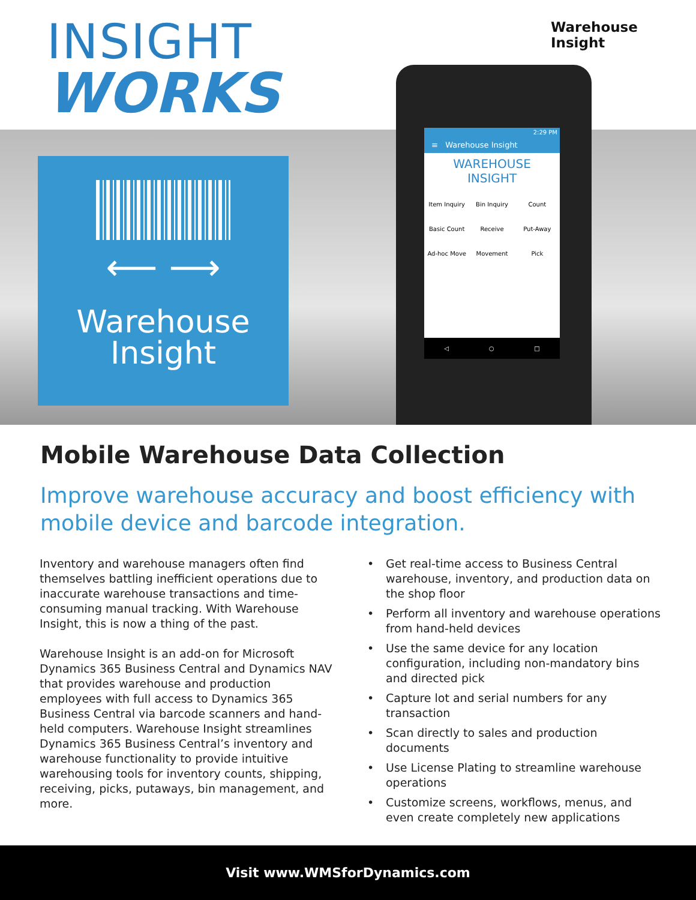INSIGHT
WORKS
Warehouse Insight
⟵ ⟶
Warehouse
Insight
2:29 PM
≡ Warehouse Insight
WAREHOUSE INSIGHT
Item Inquiry
Bin Inquiry
Count
Basic Count
Receive
Put-Away
Ad-hoc Move
Movement
Pick
◁ ○ □
Mobile Warehouse Data Collection
Improve warehouse accuracy and boost efficiency with mobile device and barcode integration.
Inventory and warehouse managers often find themselves battling inefficient operations due to inaccurate warehouse transactions and time-consuming manual tracking. With Warehouse Insight, this is now a thing of the past.
Warehouse Insight is an add-on for Microsoft Dynamics 365 Business Central and Dynamics NAV that provides warehouse and production employees with full access to Dynamics 365 Business Central via barcode scanners and hand-held computers. Warehouse Insight streamlines Dynamics 365 Business Central’s inventory and warehouse functionality to provide intuitive warehousing tools for inventory counts, shipping, receiving, picks, putaways, bin management, and more.
• Get real-time access to Business Central warehouse, inventory, and production data on the shop floor
• Perform all inventory and warehouse operations from hand-held devices
• Use the same device for any location configuration, including non-mandatory bins and directed pick
• Capture lot and serial numbers for any transaction
• Scan directly to sales and production documents
• Use License Plating to streamline warehouse operations
• Customize screens, workflows, menus, and even create completely new applications
Visit www.WMSforDynamics.com